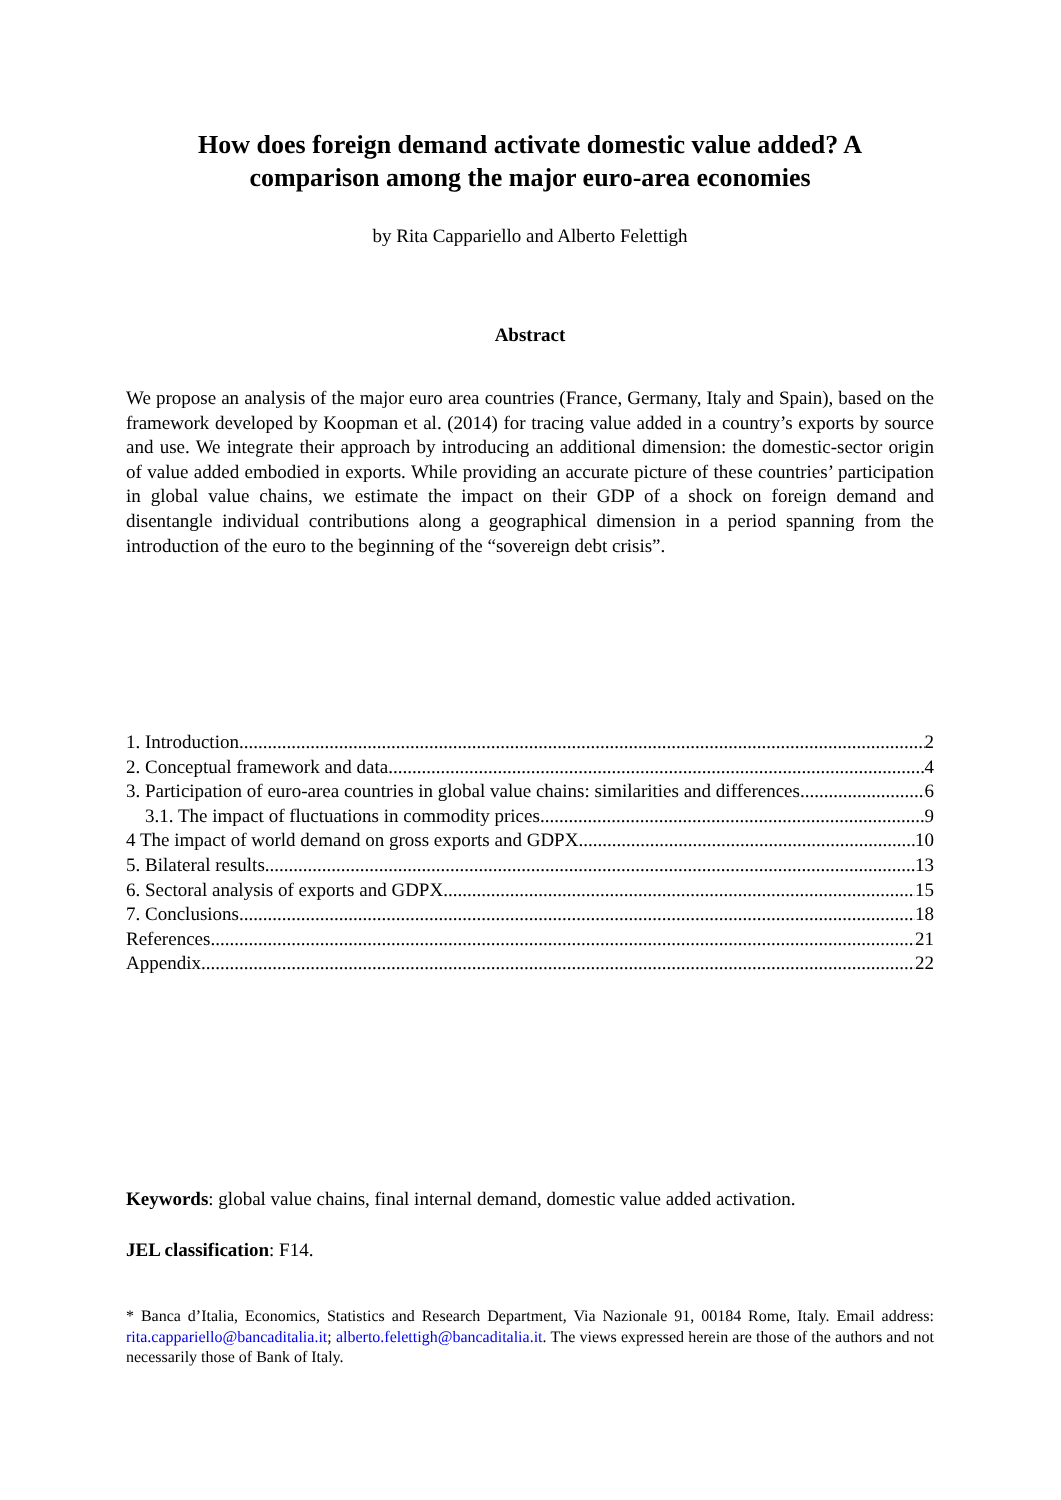How does foreign demand activate domestic value added? A comparison among the major euro-area economies
by Rita Cappariello and Alberto Felettigh
Abstract
We propose an analysis of the major euro area countries (France, Germany, Italy and Spain), based on the framework developed by Koopman et al. (2014) for tracing value added in a country’s exports by source and use. We integrate their approach by introducing an additional dimension: the domestic-sector origin of value added embodied in exports. While providing an accurate picture of these countries’ participation in global value chains, we estimate the impact on their GDP of a shock on foreign demand and disentangle individual contributions along a geographical dimension in a period spanning from the introduction of the euro to the beginning of the “sovereign debt crisis”.
1. Introduction 2
2. Conceptual framework and data 4
3. Participation of euro-area countries in global value chains: similarities and differences 6
3.1. The impact of fluctuations in commodity prices 9
4 The impact of world demand on gross exports and GDPX 10
5. Bilateral results 13
6. Sectoral analysis of exports and GDPX 15
7. Conclusions 18
References 21
Appendix 22
Keywords: global value chains, final internal demand, domestic value added activation.
JEL classification: F14.
* Banca d’Italia, Economics, Statistics and Research Department, Via Nazionale 91, 00184 Rome, Italy. Email address: rita.cappariello@bancaditalia.it; alberto.felettigh@bancaditalia.it. The views expressed herein are those of the authors and not necessarily those of Bank of Italy.